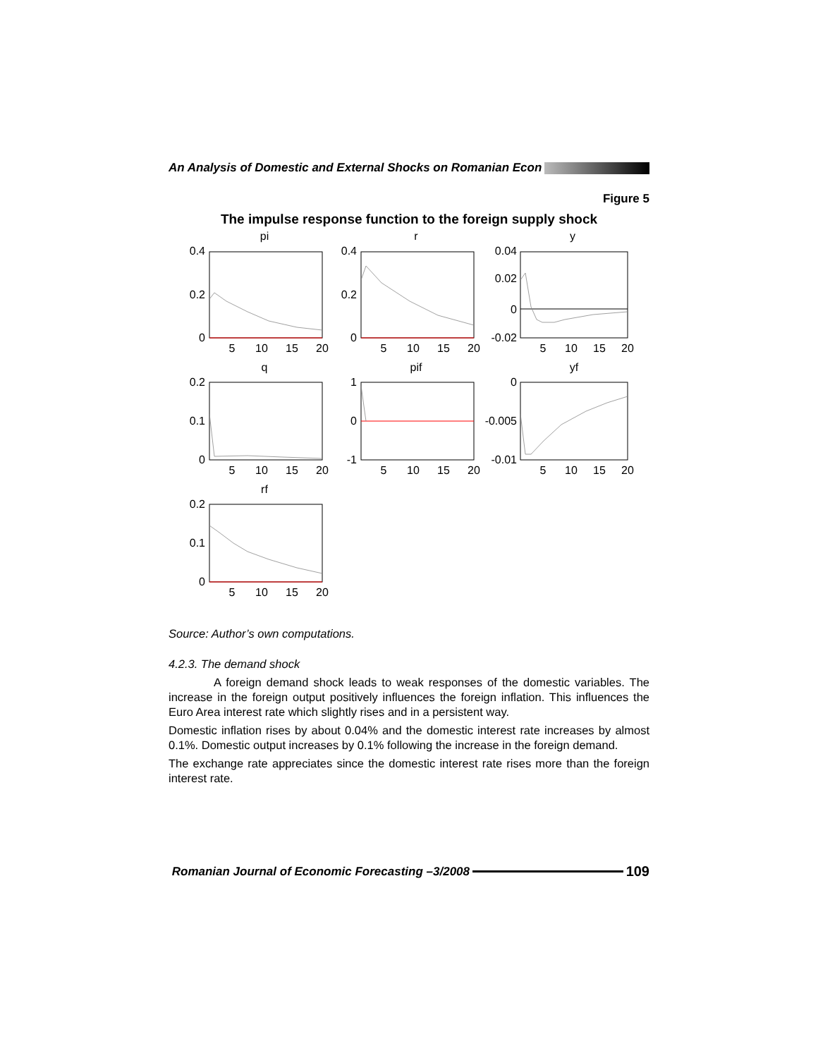An Analysis of Domestic and External Shocks on Romanian Econ
Figure 5
The impulse response function to the foreign supply shock
pi
r
y
q
pif
yf
rf
5
10
15
20
5
10
15
20
5
10
15
20
5
10
15
20
5
10
15
20
5
10
15
20
5
10
15
20
0.4
0.2
0
0.4
0.2
0
0.04
0.02
0
-0.02
0.2
0.1
0
1
0
-1
0
-0.005
-0.01
0.2
0.1
0
Source: Author’s own computations.
4.2.3. The demand shock
A foreign demand shock leads to weak responses of the domestic variables. The increase in the foreign output positively influences the foreign inflation. This influences the Euro Area interest rate which slightly rises and in a persistent way.
Domestic inflation rises by about 0.04% and the domestic interest rate increases by almost 0.1%. Domestic output increases by 0.1% following the increase in the foreign demand.
The exchange rate appreciates since the domestic interest rate rises more than the foreign interest rate.
Romanian Journal of Economic Forecasting –3/2008 109